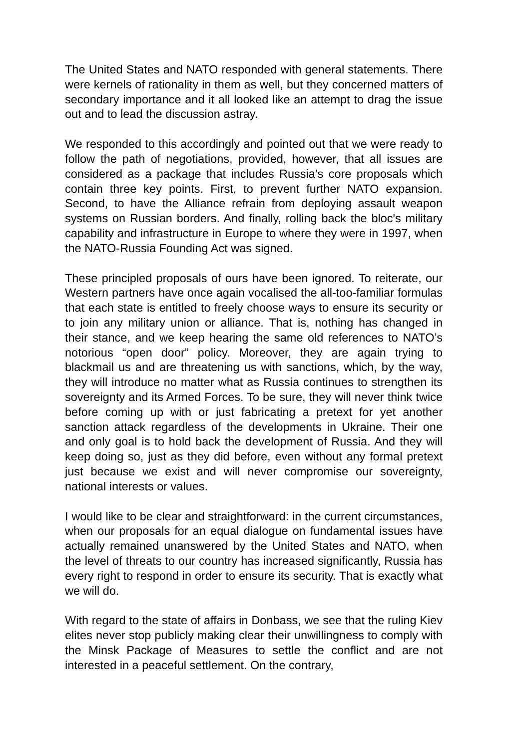The United States and NATO responded with general statements. There were kernels of rationality in them as well, but they concerned matters of secondary importance and it all looked like an attempt to drag the issue out and to lead the discussion astray.
We responded to this accordingly and pointed out that we were ready to follow the path of negotiations, provided, however, that all issues are considered as a package that includes Russia’s core proposals which contain three key points. First, to prevent further NATO expansion. Second, to have the Alliance refrain from deploying assault weapon systems on Russian borders. And finally, rolling back the bloc's military capability and infrastructure in Europe to where they were in 1997, when the NATO-Russia Founding Act was signed.
These principled proposals of ours have been ignored. To reiterate, our Western partners have once again vocalised the all-too-familiar formulas that each state is entitled to freely choose ways to ensure its security or to join any military union or alliance. That is, nothing has changed in their stance, and we keep hearing the same old references to NATO’s notorious “open door” policy. Moreover, they are again trying to blackmail us and are threatening us with sanctions, which, by the way, they will introduce no matter what as Russia continues to strengthen its sovereignty and its Armed Forces. To be sure, they will never think twice before coming up with or just fabricating a pretext for yet another sanction attack regardless of the developments in Ukraine. Their one and only goal is to hold back the development of Russia. And they will keep doing so, just as they did before, even without any formal pretext just because we exist and will never compromise our sovereignty, national interests or values.
I would like to be clear and straightforward: in the current circumstances, when our proposals for an equal dialogue on fundamental issues have actually remained unanswered by the United States and NATO, when the level of threats to our country has increased significantly, Russia has every right to respond in order to ensure its security. That is exactly what we will do.
With regard to the state of affairs in Donbass, we see that the ruling Kiev elites never stop publicly making clear their unwillingness to comply with the Minsk Package of Measures to settle the conflict and are not interested in a peaceful settlement. On the contrary,